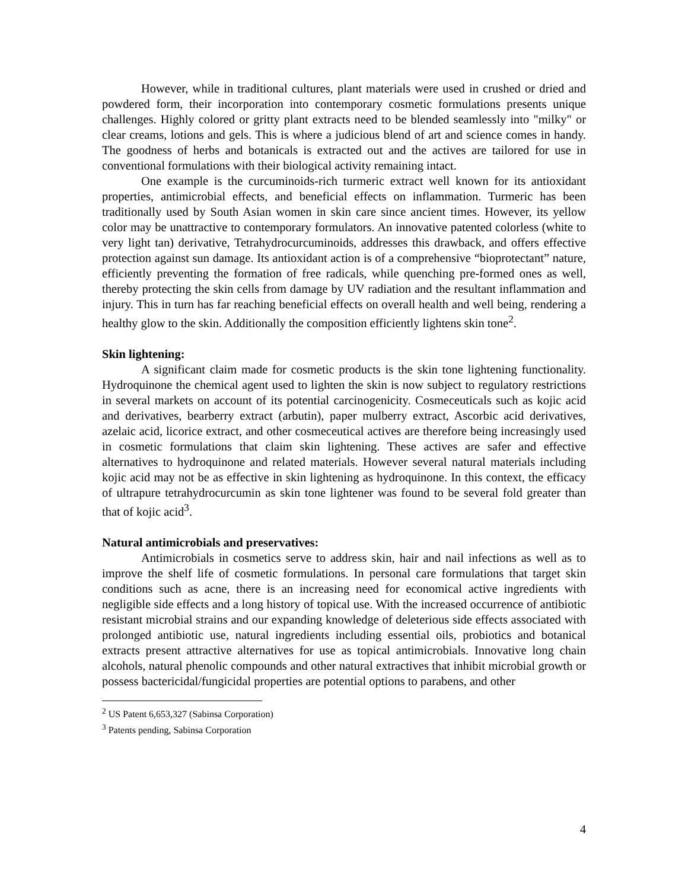However, while in traditional cultures, plant materials were used in crushed or dried and powdered form, their incorporation into contemporary cosmetic formulations presents unique challenges. Highly colored or gritty plant extracts need to be blended seamlessly into "milky" or clear creams, lotions and gels. This is where a judicious blend of art and science comes in handy. The goodness of herbs and botanicals is extracted out and the actives are tailored for use in conventional formulations with their biological activity remaining intact.
One example is the curcuminoids-rich turmeric extract well known for its antioxidant properties, antimicrobial effects, and beneficial effects on inflammation. Turmeric has been traditionally used by South Asian women in skin care since ancient times. However, its yellow color may be unattractive to contemporary formulators. An innovative patented colorless (white to very light tan) derivative, Tetrahydrocurcuminoids, addresses this drawback, and offers effective protection against sun damage. Its antioxidant action is of a comprehensive “bioprotectant” nature, efficiently preventing the formation of free radicals, while quenching pre-formed ones as well, thereby protecting the skin cells from damage by UV radiation and the resultant inflammation and injury. This in turn has far reaching beneficial effects on overall health and well being, rendering a healthy glow to the skin. Additionally the composition efficiently lightens skin tone<sup>2</sup>.
Skin lightening:
A significant claim made for cosmetic products is the skin tone lightening functionality. Hydroquinone the chemical agent used to lighten the skin is now subject to regulatory restrictions in several markets on account of its potential carcinogenicity. Cosmeceuticals such as kojic acid and derivatives, bearberry extract (arbutin), paper mulberry extract, Ascorbic acid derivatives, azelaic acid, licorice extract, and other cosmeceutical actives are therefore being increasingly used in cosmetic formulations that claim skin lightening. These actives are safer and effective alternatives to hydroquinone and related materials. However several natural materials including kojic acid may not be as effective in skin lightening as hydroquinone. In this context, the efficacy of ultrapure tetrahydrocurcumin as skin tone lightener was found to be several fold greater than that of kojic acid<sup>3</sup>.
Natural antimicrobials and preservatives:
Antimicrobials in cosmetics serve to address skin, hair and nail infections as well as to improve the shelf life of cosmetic formulations. In personal care formulations that target skin conditions such as acne, there is an increasing need for economical active ingredients with negligible side effects and a long history of topical use. With the increased occurrence of antibiotic resistant microbial strains and our expanding knowledge of deleterious side effects associated with prolonged antibiotic use, natural ingredients including essential oils, probiotics and botanical extracts present attractive alternatives for use as topical antimicrobials. Innovative long chain alcohols, natural phenolic compounds and other natural extractives that inhibit microbial growth or possess bactericidal/fungicidal properties are potential options to parabens, and other
<sup>2</sup> US Patent 6,653,327 (Sabinsa Corporation)
<sup>3</sup> Patents pending, Sabinsa Corporation
4